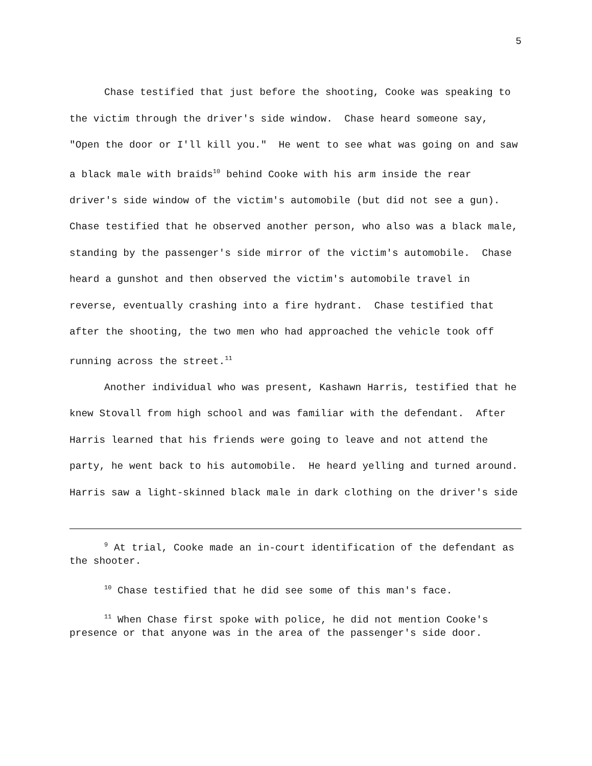5
Chase testified that just before the shooting, Cooke was speaking to the victim through the driver's side window. Chase heard someone say, "Open the door or I'll kill you." He went to see what was going on and saw a black male with braids<sup>10</sup> behind Cooke with his arm inside the rear driver's side window of the victim's automobile (but did not see a gun). Chase testified that he observed another person, who also was a black male, standing by the passenger's side mirror of the victim's automobile. Chase heard a gunshot and then observed the victim's automobile travel in reverse, eventually crashing into a fire hydrant. Chase testified that after the shooting, the two men who had approached the vehicle took off running across the street.<sup>11</sup>
Another individual who was present, Kashawn Harris, testified that he knew Stovall from high school and was familiar with the defendant. After Harris learned that his friends were going to leave and not attend the party, he went back to his automobile. He heard yelling and turned around. Harris saw a light-skinned black male in dark clothing on the driver's side
<sup>9</sup> At trial, Cooke made an in-court identification of the defendant as the shooter.
<sup>10</sup> Chase testified that he did see some of this man's face.
<sup>11</sup> When Chase first spoke with police, he did not mention Cooke's presence or that anyone was in the area of the passenger's side door.